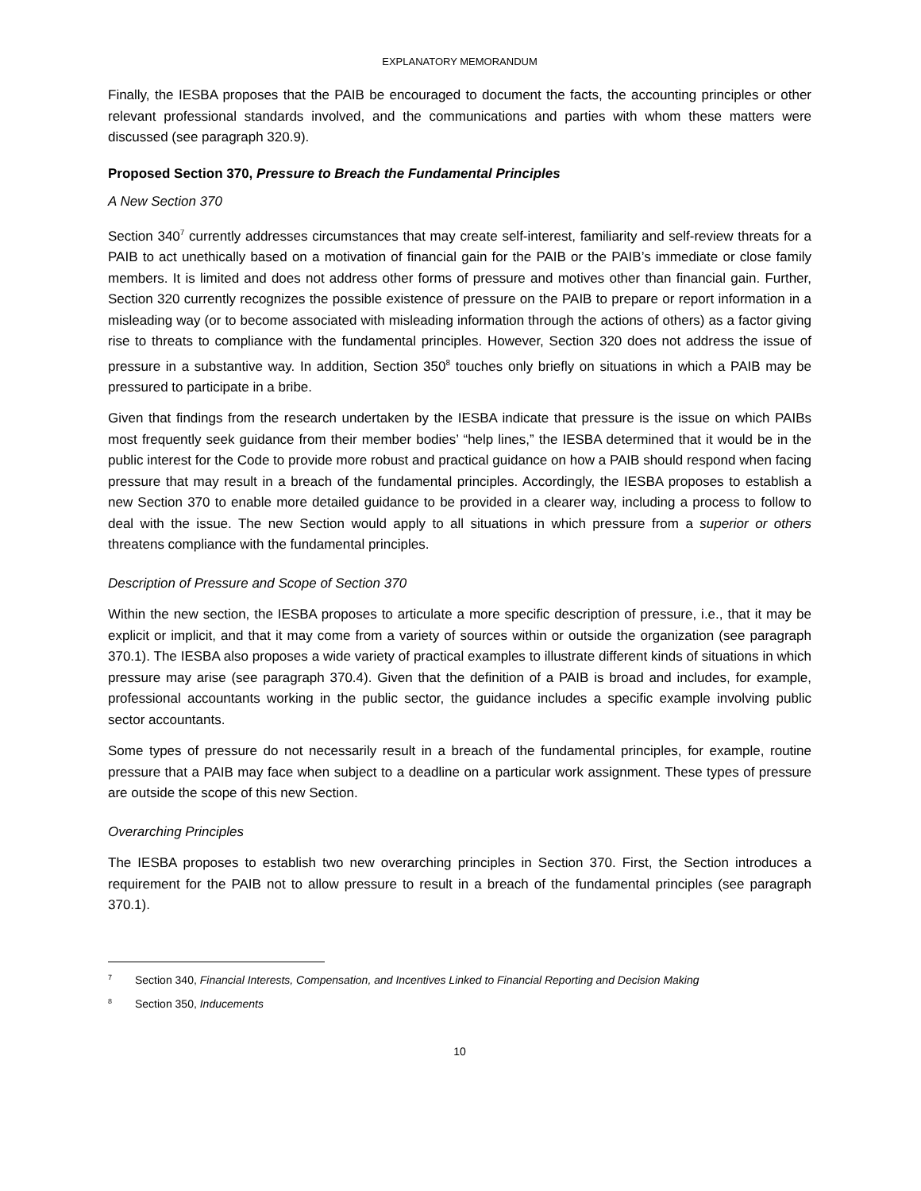EXPLANATORY MEMORANDUM
Finally, the IESBA proposes that the PAIB be encouraged to document the facts, the accounting principles or other relevant professional standards involved, and the communications and parties with whom these matters were discussed (see paragraph 320.9).
Proposed Section 370, Pressure to Breach the Fundamental Principles
A New Section 370
Section 340<sup>7</sup> currently addresses circumstances that may create self-interest, familiarity and self-review threats for a PAIB to act unethically based on a motivation of financial gain for the PAIB or the PAIB’s immediate or close family members. It is limited and does not address other forms of pressure and motives other than financial gain. Further, Section 320 currently recognizes the possible existence of pressure on the PAIB to prepare or report information in a misleading way (or to become associated with misleading information through the actions of others) as a factor giving rise to threats to compliance with the fundamental principles. However, Section 320 does not address the issue of pressure in a substantive way. In addition, Section 350<sup>8</sup> touches only briefly on situations in which a PAIB may be pressured to participate in a bribe.
Given that findings from the research undertaken by the IESBA indicate that pressure is the issue on which PAIBs most frequently seek guidance from their member bodies’ “help lines,” the IESBA determined that it would be in the public interest for the Code to provide more robust and practical guidance on how a PAIB should respond when facing pressure that may result in a breach of the fundamental principles. Accordingly, the IESBA proposes to establish a new Section 370 to enable more detailed guidance to be provided in a clearer way, including a process to follow to deal with the issue. The new Section would apply to all situations in which pressure from a superior or others threatens compliance with the fundamental principles.
Description of Pressure and Scope of Section 370
Within the new section, the IESBA proposes to articulate a more specific description of pressure, i.e., that it may be explicit or implicit, and that it may come from a variety of sources within or outside the organization (see paragraph 370.1). The IESBA also proposes a wide variety of practical examples to illustrate different kinds of situations in which pressure may arise (see paragraph 370.4). Given that the definition of a PAIB is broad and includes, for example, professional accountants working in the public sector, the guidance includes a specific example involving public sector accountants.
Some types of pressure do not necessarily result in a breach of the fundamental principles, for example, routine pressure that a PAIB may face when subject to a deadline on a particular work assignment. These types of pressure are outside the scope of this new Section.
Overarching Principles
The IESBA proposes to establish two new overarching principles in Section 370. First, the Section introduces a requirement for the PAIB not to allow pressure to result in a breach of the fundamental principles (see paragraph 370.1).
<sup>7</sup> Section 340, Financial Interests, Compensation, and Incentives Linked to Financial Reporting and Decision Making
<sup>8</sup> Section 350, Inducements
10